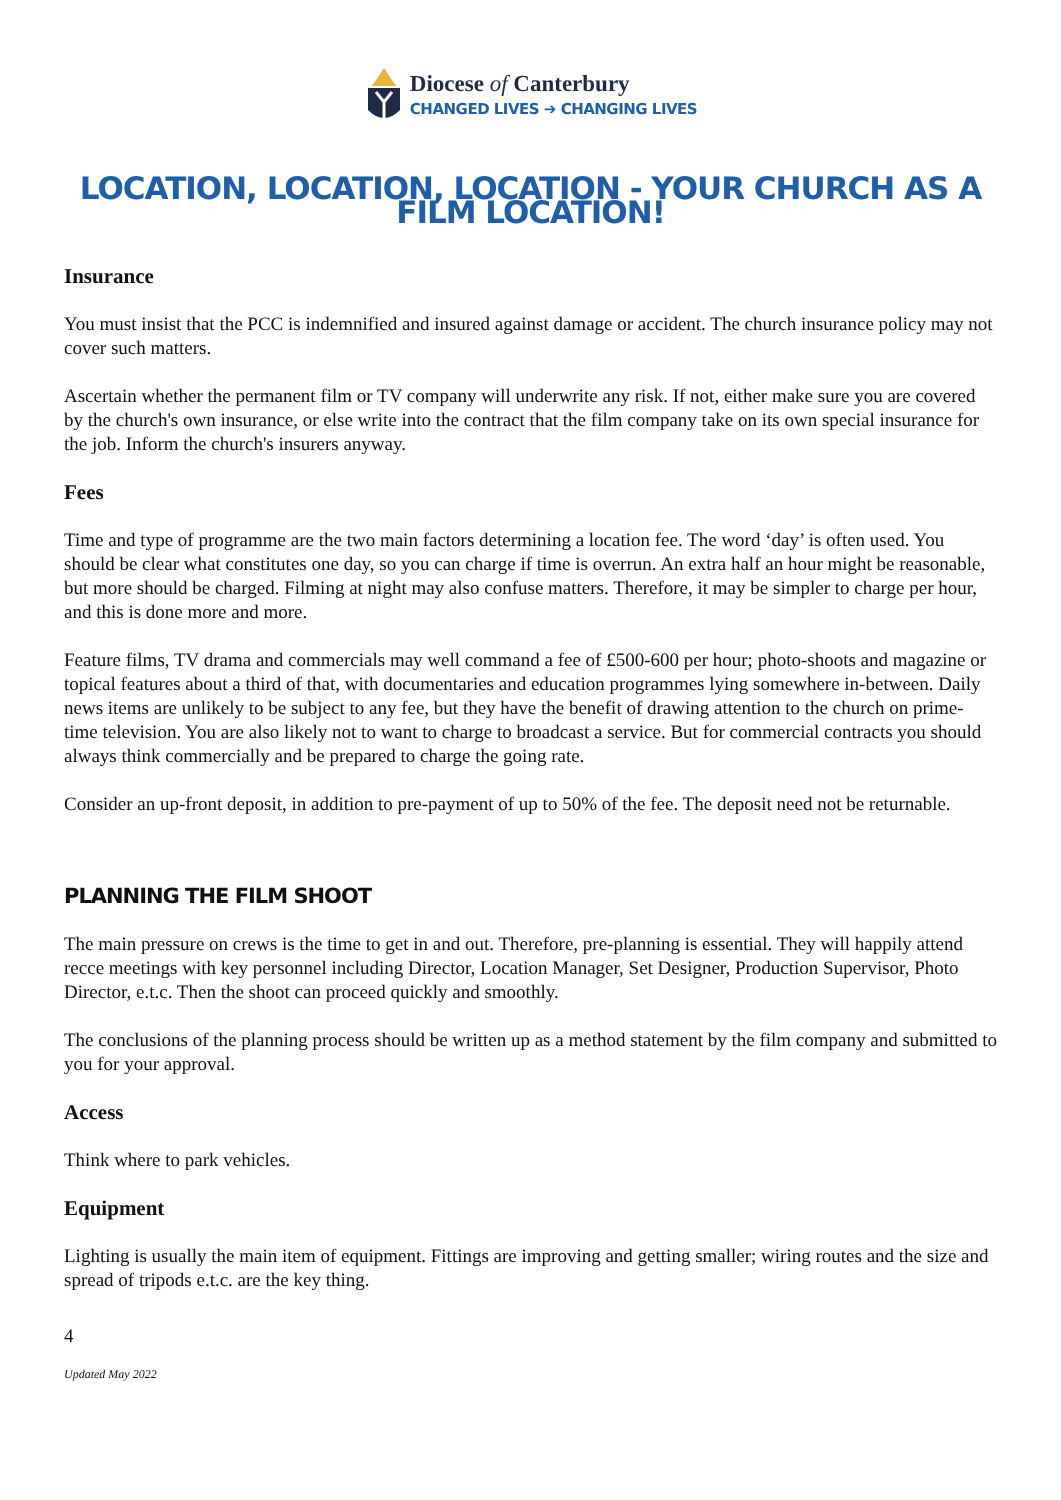Diocese of Canterbury
CHANGED LIVES ➔ CHANGING LIVES
LOCATION, LOCATION, LOCATION - YOUR CHURCH AS A FILM LOCATION!
Insurance
You must insist that the PCC is indemnified and insured against damage or accident. The church insurance policy may not cover such matters.
Ascertain whether the permanent film or TV company will underwrite any risk. If not, either make sure you are covered by the church's own insurance, or else write into the contract that the film company take on its own special insurance for the job. Inform the church's insurers anyway.
Fees
Time and type of programme are the two main factors determining a location fee. The word ‘day’ is often used. You should be clear what constitutes one day, so you can charge if time is overrun. An extra half an hour might be reasonable, but more should be charged. Filming at night may also confuse matters. Therefore, it may be simpler to charge per hour, and this is done more and more.
Feature films, TV drama and commercials may well command a fee of £500-600 per hour; photo-shoots and magazine or topical features about a third of that, with documentaries and education programmes lying somewhere in-between. Daily news items are unlikely to be subject to any fee, but they have the benefit of drawing attention to the church on prime-time television. You are also likely not to want to charge to broadcast a service. But for commercial contracts you should always think commercially and be prepared to charge the going rate.
Consider an up-front deposit, in addition to pre-payment of up to 50% of the fee. The deposit need not be returnable.
PLANNING THE FILM SHOOT
The main pressure on crews is the time to get in and out. Therefore, pre-planning is essential. They will happily attend recce meetings with key personnel including Director, Location Manager, Set Designer, Production Supervisor, Photo Director, e.t.c. Then the shoot can proceed quickly and smoothly.
The conclusions of the planning process should be written up as a method statement by the film company and submitted to you for your approval.
Access
Think where to park vehicles.
Equipment
Lighting is usually the main item of equipment. Fittings are improving and getting smaller; wiring routes and the size and spread of tripods e.t.c. are the key thing.
4
Updated May 2022